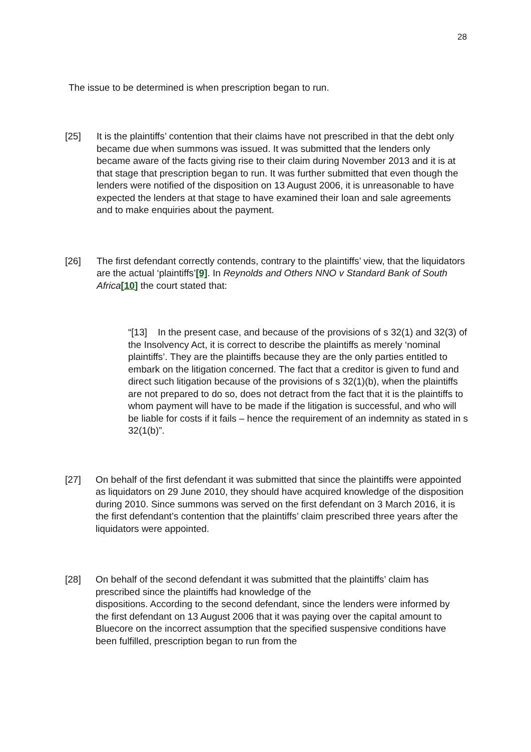28
The issue to be determined is when prescription began to run.
[25] It is the plaintiffs’ contention that their claims have not prescribed in that the debt only became due when summons was issued. It was submitted that the lenders only became aware of the facts giving rise to their claim during November 2013 and it is at that stage that prescription began to run. It was further submitted that even though the lenders were notified of the disposition on 13 August 2006, it is unreasonable to have expected the lenders at that stage to have examined their loan and sale agreements and to make enquiries about the payment.
[26] The first defendant correctly contends, contrary to the plaintiffs’ view, that the liquidators are the actual ‘plaintiffs’[9]. In Reynolds and Others NNO v Standard Bank of South Africa[10] the court stated that:
“[13] In the present case, and because of the provisions of s 32(1) and 32(3) of the Insolvency Act, it is correct to describe the plaintiffs as merely ‘nominal plaintiffs’. They are the plaintiffs because they are the only parties entitled to embark on the litigation concerned. The fact that a creditor is given to fund and direct such litigation because of the provisions of s 32(1)(b), when the plaintiffs are not prepared to do so, does not detract from the fact that it is the plaintiffs to whom payment will have to be made if the litigation is successful, and who will be liable for costs if it fails – hence the requirement of an indemnity as stated in s 32(1(b)”.
[27] On behalf of the first defendant it was submitted that since the plaintiffs were appointed as liquidators on 29 June 2010, they should have acquired knowledge of the disposition during 2010. Since summons was served on the first defendant on 3 March 2016, it is the first defendant’s contention that the plaintiffs’ claim prescribed three years after the liquidators were appointed.
[28] On behalf of the second defendant it was submitted that the plaintiffs’ claim has prescribed since the plaintiffs had knowledge of the
dispositions. According to the second defendant, since the lenders were informed by the first defendant on 13 August 2006 that it was paying over the capital amount to Bluecore on the incorrect assumption that the specified suspensive conditions have been fulfilled, prescription began to run from the